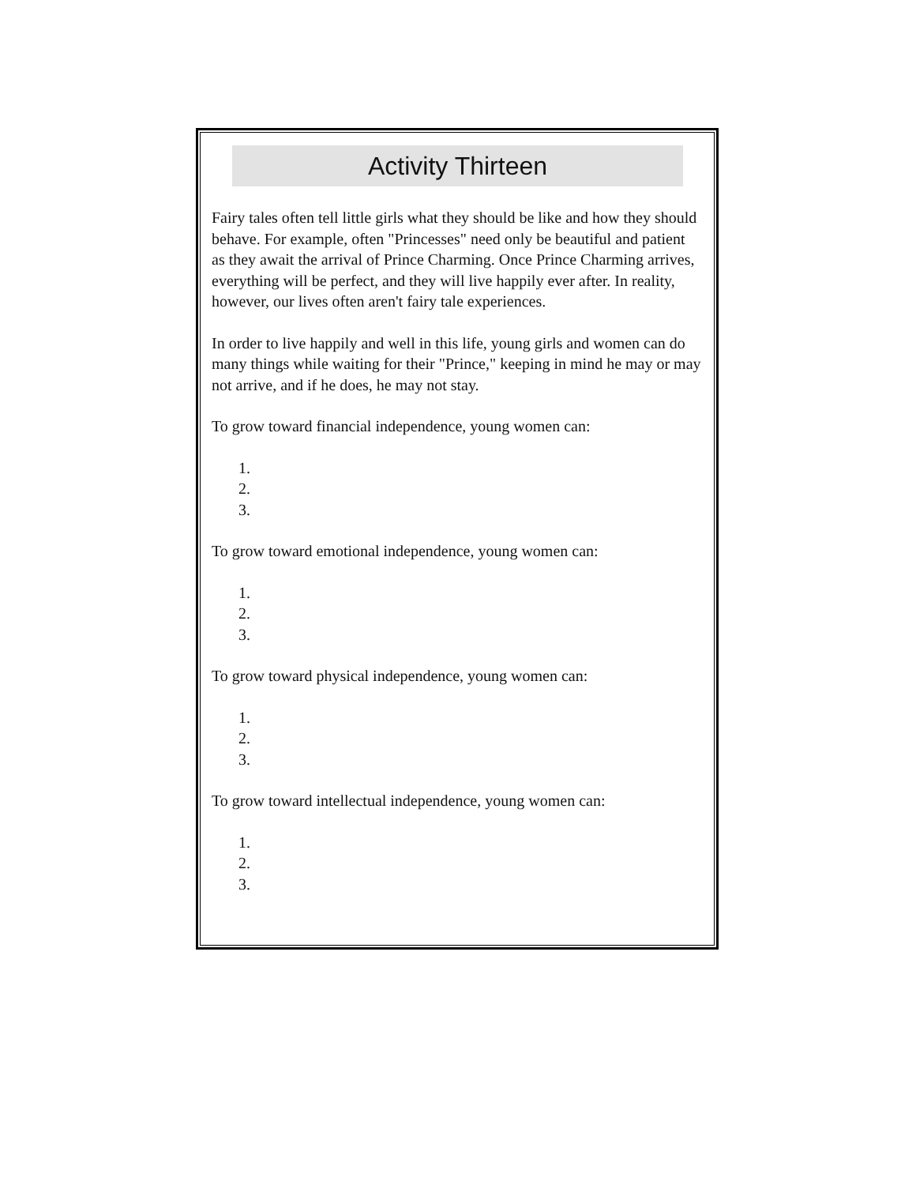Activity Thirteen
Fairy tales often tell little girls what they should be like and how they should behave. For example, often "Princesses" need only be beautiful and patient as they await the arrival of Prince Charming. Once Prince Charming arrives, everything will be perfect, and they will live happily ever after. In reality, however, our lives often aren't fairy tale experiences.
In order to live happily and well in this life, young girls and women can do many things while waiting for their "Prince," keeping in mind he may or may not arrive, and if he does, he may not stay.
To grow toward financial independence, young women can:
1.
2.
3.
To grow toward emotional independence, young women can:
1.
2.
3.
To grow toward physical independence, young women can:
1.
2.
3.
To grow toward intellectual independence, young women can:
1.
2.
3.